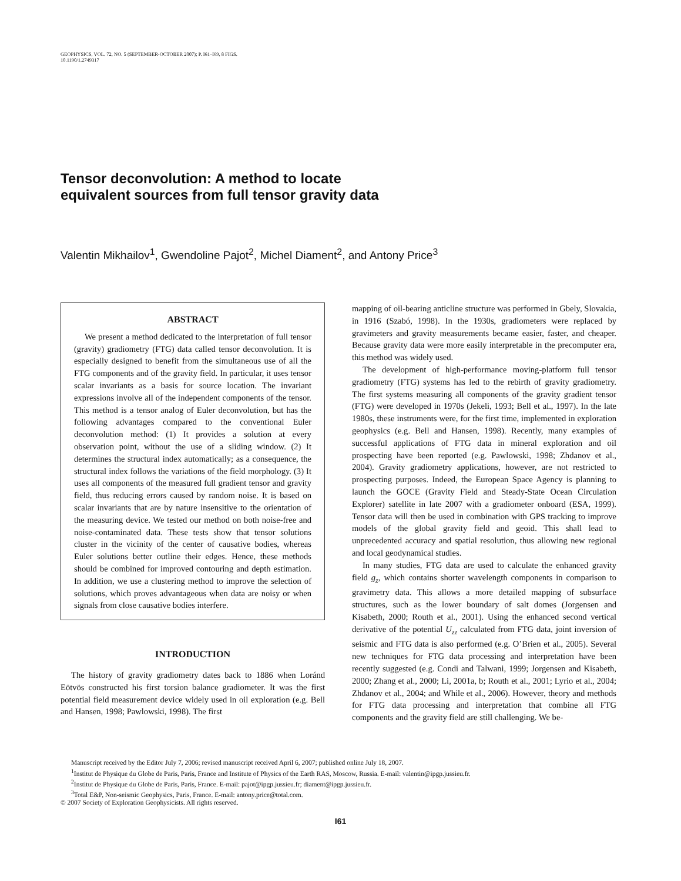GEOPHYSICS, VOL. 72, NO. 5 (SEPTEMBER-OCTOBER 2007); P. I61–I69, 8 FIGS.
10.1190/1.2749317
Tensor deconvolution: A method to locate
equivalent sources from full tensor gravity data
Valentin Mikhailov<sup>1</sup>, Gwendoline Pajot<sup>2</sup>, Michel Diament<sup>2</sup>, and Antony Price<sup>3</sup>
ABSTRACT
We present a method dedicated to the interpretation of full tensor (gravity) gradiometry (FTG) data called tensor deconvolution. It is especially designed to benefit from the simultaneous use of all the FTG components and of the gravity field. In particular, it uses tensor scalar invariants as a basis for source location. The invariant expressions involve all of the independent components of the tensor. This method is a tensor analog of Euler deconvolution, but has the following advantages compared to the conventional Euler deconvolution method: (1) It provides a solution at every observation point, without the use of a sliding window. (2) It determines the structural index automatically; as a consequence, the structural index follows the variations of the field morphology. (3) It uses all components of the measured full gradient tensor and gravity field, thus reducing errors caused by random noise. It is based on scalar invariants that are by nature insensitive to the orientation of the measuring device. We tested our method on both noise-free and noise-contaminated data. These tests show that tensor solutions cluster in the vicinity of the center of causative bodies, whereas Euler solutions better outline their edges. Hence, these methods should be combined for improved contouring and depth estimation. In addition, we use a clustering method to improve the selection of solutions, which proves advantageous when data are noisy or when signals from close causative bodies interfere.
INTRODUCTION
The history of gravity gradiometry dates back to 1886 when Loránd Eötvös constructed his first torsion balance gradiometer. It was the first potential field measurement device widely used in oil exploration (e.g. Bell and Hansen, 1998; Pawlowski, 1998). The first
mapping of oil-bearing anticline structure was performed in Gbely, Slovakia, in 1916 (Szabó, 1998). In the 1930s, gradiometers were replaced by gravimeters and gravity measurements became easier, faster, and cheaper. Because gravity data were more easily interpretable in the precomputer era, this method was widely used.
The development of high-performance moving-platform full tensor gradiometry (FTG) systems has led to the rebirth of gravity gradiometry. The first systems measuring all components of the gravity gradient tensor (FTG) were developed in 1970s (Jekeli, 1993; Bell et al., 1997). In the late 1980s, these instruments were, for the first time, implemented in exploration geophysics (e.g. Bell and Hansen, 1998). Recently, many examples of successful applications of FTG data in mineral exploration and oil prospecting have been reported (e.g. Pawlowski, 1998; Zhdanov et al., 2004). Gravity gradiometry applications, however, are not restricted to prospecting purposes. Indeed, the European Space Agency is planning to launch the GOCE (Gravity Field and Steady-State Ocean Circulation Explorer) satellite in late 2007 with a gradiometer onboard (ESA, 1999). Tensor data will then be used in combination with GPS tracking to improve models of the global gravity field and geoid. This shall lead to unprecedented accuracy and spatial resolution, thus allowing new regional and local geodynamical studies.
In many studies, FTG data are used to calculate the enhanced gravity field g<sub>z</sub>, which contains shorter wavelength components in comparison to gravimetry data. This allows a more detailed mapping of subsurface structures, such as the lower boundary of salt domes (Jorgensen and Kisabeth, 2000; Routh et al., 2001). Using the enhanced second vertical derivative of the potential U<sub>zz</sub> calculated from FTG data, joint inversion of seismic and FTG data is also performed (e.g. O’Brien et al., 2005). Several new techniques for FTG data processing and interpretation have been recently suggested (e.g. Condi and Talwani, 1999; Jorgensen and Kisabeth, 2000; Zhang et al., 2000; Li, 2001a, b; Routh et al., 2001; Lyrio et al., 2004; Zhdanov et al., 2004; and While et al., 2006). However, theory and methods for FTG data processing and interpretation that combine all FTG components and the gravity field are still challenging. We be-
Manuscript received by the Editor July 7, 2006; revised manuscript received April 6, 2007; published online July 18, 2007.
<sup>1</sup> Institut de Physique du Globe de Paris, Paris, France and Institute of Physics of the Earth RAS, Moscow, Russia. E-mail: valentin@ipgp.jussieu.fr.
<sup>2</sup> Institut de Physique du Globe de Paris, Paris, France. E-mail: pajot@ipgp.jussieu.fr; diament@ipgp.jussieu.fr.
<sup>3</sup> Total E&P, Non-seismic Geophysics, Paris, France. E-mail: antony.price@total.com.
© 2007 Society of Exploration Geophysicists. All rights reserved.
I61